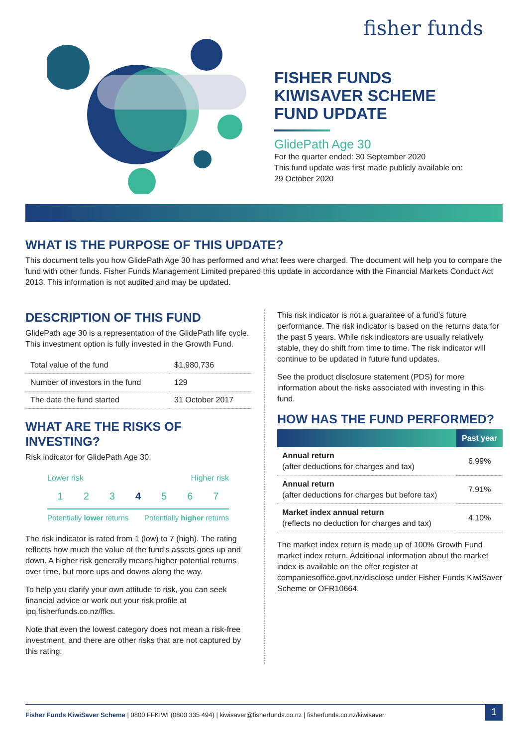fisher funds
FISHER FUNDS
KIWISAVER SCHEME
FUND UPDATE
GlidePath Age 30
For the quarter ended: 30 September 2020
This fund update was first made publicly available on:
29 October 2020
WHAT IS THE PURPOSE OF THIS UPDATE?
This document tells you how GlidePath Age 30 has performed and what fees were charged. The document will help you to compare the fund with other funds. Fisher Funds Management Limited prepared this update in accordance with the Financial Markets Conduct Act 2013. This information is not audited and may be updated.
DESCRIPTION OF THIS FUND
GlidePath age 30 is a representation of the GlidePath life cycle. This investment option is fully invested in the Growth Fund.
| Total value of the fund | $1,980,736 |
| Number of investors in the fund | 129 |
| The date the fund started | 31 October 2017 |
WHAT ARE THE RISKS OF INVESTING?
Risk indicator for GlidePath Age 30:
Lower risk Higher risk
1 2 3 4 5 6 7
Potentially lower returns Potentially higher returns
The risk indicator is rated from 1 (low) to 7 (high). The rating reflects how much the value of the fund’s assets goes up and down. A higher risk generally means higher potential returns over time, but more ups and downs along the way.
To help you clarify your own attitude to risk, you can seek financial advice or work out your risk profile at ipq.fisherfunds.co.nz/ffks.
Note that even the lowest category does not mean a risk-free investment, and there are other risks that are not captured by this rating.
This risk indicator is not a guarantee of a fund’s future performance. The risk indicator is based on the returns data for the past 5 years. While risk indicators are usually relatively stable, they do shift from time to time. The risk indicator will continue to be updated in future fund updates.
See the product disclosure statement (PDS) for more information about the risks associated with investing in this fund.
HOW HAS THE FUND PERFORMED?
| | Past year |
| --- | --- |
| Annual return (after deductions for charges and tax) | 6.99% |
| Annual return (after deductions for charges but before tax) | 7.91% |
| Market index annual return (reflects no deduction for charges and tax) | 4.10% |
The market index return is made up of 100% Growth Fund market index return. Additional information about the market index is available on the offer register at companiesoffice.govt.nz/disclose under Fisher Funds KiwiSaver Scheme or OFR10664.
Fisher Funds KiwiSaver Scheme | 0800 FFKIWI (0800 335 494) | kiwisaver@fisherfunds.co.nz | fisherfunds.co.nz/kiwisaver 1